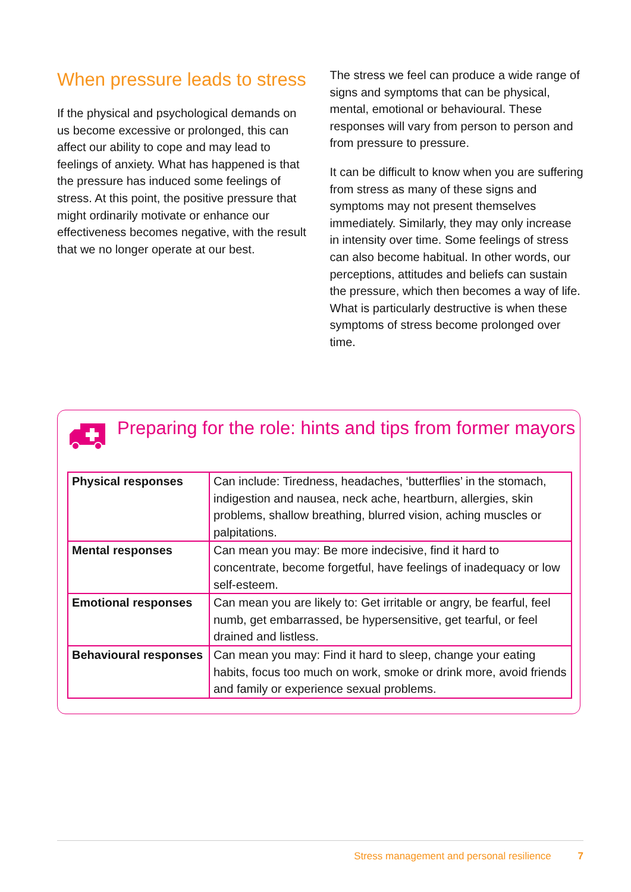When pressure leads to stress
If the physical and psychological demands on us become excessive or prolonged, this can affect our ability to cope and may lead to feelings of anxiety. What has happened is that the pressure has induced some feelings of stress. At this point, the positive pressure that might ordinarily motivate or enhance our effectiveness becomes negative, with the result that we no longer operate at our best.
The stress we feel can produce a wide range of signs and symptoms that can be physical, mental, emotional or behavioural. These responses will vary from person to person and from pressure to pressure.
It can be difficult to know when you are suffering from stress as many of these signs and symptoms may not present themselves immediately. Similarly, they may only increase in intensity over time. Some feelings of stress can also become habitual. In other words, our perceptions, attitudes and beliefs can sustain the pressure, which then becomes a way of life. What is particularly destructive is when these symptoms of stress become prolonged over time.
Preparing for the role: hints and tips from former mayors
| Physical responses | Can include: Tiredness, headaches, ‘butterflies’ in the stomach, indigestion and nausea, neck ache, heartburn, allergies, skin problems, shallow breathing, blurred vision, aching muscles or palpitations. |
| Mental responses | Can mean you may: Be more indecisive, find it hard to concentrate, become forgetful, have feelings of inadequacy or low self-esteem. |
| Emotional responses | Can mean you are likely to: Get irritable or angry, be fearful, feel numb, get embarrassed, be hypersensitive, get tearful, or feel drained and listless. |
| Behavioural responses | Can mean you may: Find it hard to sleep, change your eating habits, focus too much on work, smoke or drink more, avoid friends and family or experience sexual problems. |
Stress management and personal resilience 7